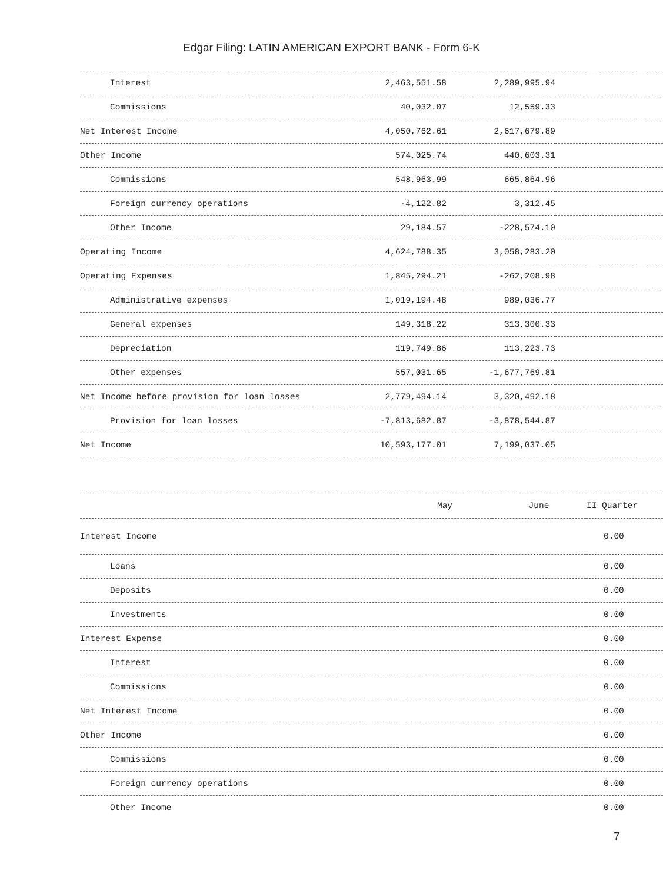Edgar Filing: LATIN AMERICAN EXPORT BANK - Form 6-K
| Interest | 2,463,551.58 | 2,289,995.94 | |
| Commissions | 40,032.07 | 12,559.33 | |
| Net Interest Income | 4,050,762.61 | 2,617,679.89 | |
| Other Income | 574,025.74 | 440,603.31 | |
| Commissions | 548,963.99 | 665,864.96 | |
| Foreign currency operations | -4,122.82 | 3,312.45 | |
| Other Income | 29,184.57 | -228,574.10 | |
| Operating Income | 4,624,788.35 | 3,058,283.20 | |
| Operating Expenses | 1,845,294.21 | -262,208.98 | |
| Administrative expenses | 1,019,194.48 | 989,036.77 | |
| General expenses | 149,318.22 | 313,300.33 | |
| Depreciation | 119,749.86 | 113,223.73 | |
| Other expenses | 557,031.65 | -1,677,769.81 | |
| Net Income before provision for loan losses | 2,779,494.14 | 3,320,492.18 | |
| Provision for loan losses | -7,813,682.87 | -3,878,544.87 | |
| Net Income | 10,593,177.01 | 7,199,037.05 | |
| | May | June | II Quarter |
| --- | --- | --- | --- |
| Interest Income | | | 0.00 |
| Loans | | | 0.00 |
| Deposits | | | 0.00 |
| Investments | | | 0.00 |
| Interest Expense | | | 0.00 |
| Interest | | | 0.00 |
| Commissions | | | 0.00 |
| Net Interest Income | | | 0.00 |
| Other Income | | | 0.00 |
| Commissions | | | 0.00 |
| Foreign currency operations | | | 0.00 |
| Other Income | | | 0.00 |
7